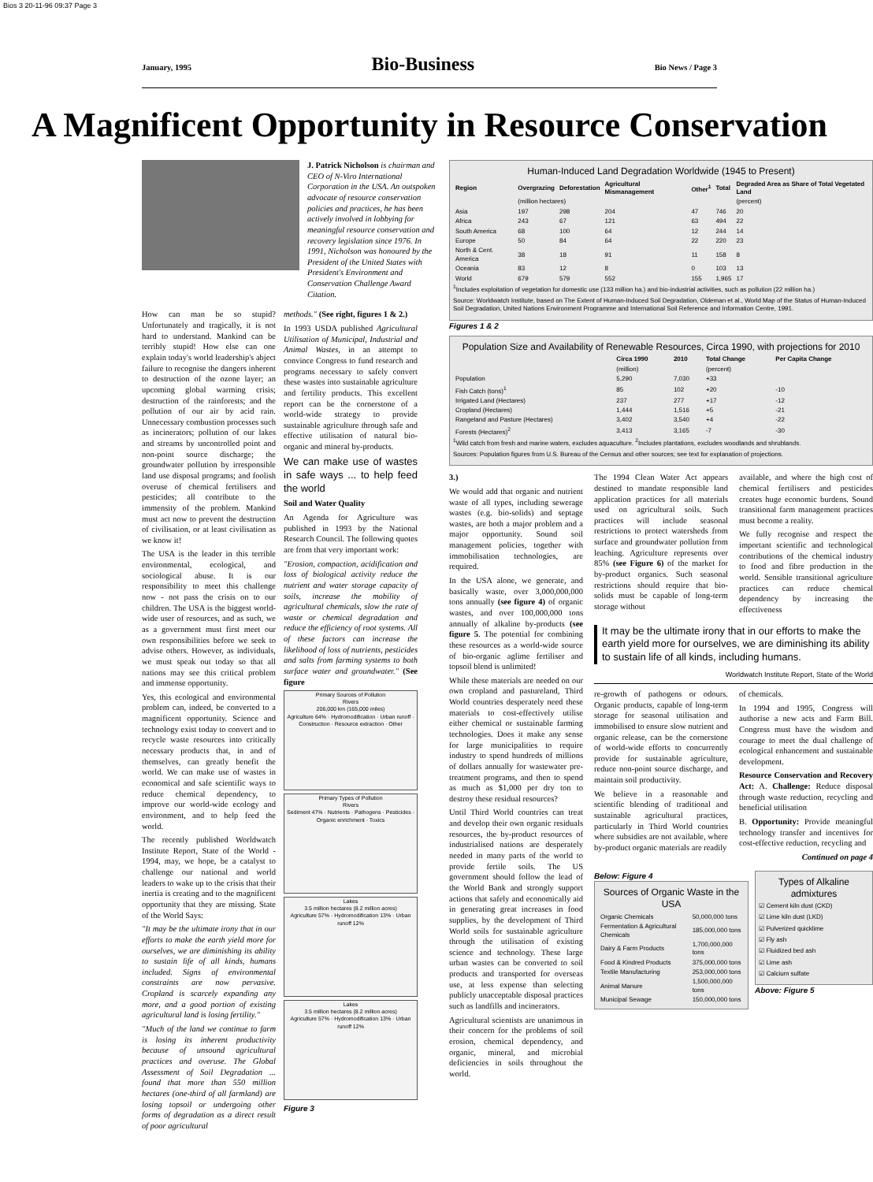Bios 3 20-11-96 09:37 Page 3
January, 1995 Bio-Business Bio News / Page 3
A Magnificent Opportunity in Resource Conservation
J. Patrick Nicholson is chairman and CEO of N-Viro International Corporation in the USA. An outspoken advocate of resource conservation policies and practices, he has been actively involved in lobbying for meaningful resource conservation and recovery legislation since 1976. In 1991, Nicholson was honoured by the President of the United States with President's Environment and Conservation Challenge Award Citation.
How can man be so stupid? Unfortunately and tragically, it is not hard to understand. Mankind can be terribly stupid! How else can one explain today's world leadership's abject failure to recognise the dangers inherent to destruction of the ozone layer; an upcoming global warming crisis; destruction of the rainforests; and the pollution of our air by acid rain. Unnecessary combustion processes such as incinerators; pollution of our lakes and streams by uncontrolled point and non-point source discharge; the groundwater pollution by irresponsible land use disposal programs; and foolish overuse of chemical fertilisers and pesticides; all contribute to the immensity of the problem. Mankind must act now to prevent the destruction of civilisation, or at least civilisation as we know it!
The USA is the leader in this terrible environmental, ecological, and sociological abuse. It is our responsibility to meet this challenge now - not pass the crisis on to our children. The USA is the biggest world-wide user of resources, and as such, we as a government must first meet our own responsibilities before we seek to advise others. However, as individuals, we must speak out today so that all nations may see this critical problem and immense opportunity.
Yes, this ecological and environmental problem can, indeed, be converted to a magnificent opportunity. Science and technology exist today to convert and to recycle waste resources into critically necessary products that, in and of themselves, can greatly benefit the world. We can make use of wastes in economical and safe scientific ways to reduce chemical dependency, to improve our world-wide ecology and environment, and to help feed the world.
The recently published Worldwatch Institute Report, State of the World - 1994, may, we hope, be a catalyst to challenge our national and world leaders to wake up to the crisis that their inertia is creating and to the magnificent opportunity that they are missing. State of the World Says:
"It may be the ultimate irony that in our efforts to make the earth yield more for ourselves, we are diminishing its ability to sustain life of all kinds, humans included. Signs of environmental constraints are now pervasive. Cropland is scarcely expanding any more, and a good portion of existing agricultural land is losing fertility."
"Much of the land we continue to farm is losing its inherent productivity because of unsound agricultural practices and overuse. The Global Assessment of Soil Degradation ... found that more than 550 million hectares (one-third of all farmland) are losing topsoil or undergoing other forms of degradation as a direct result of poor agricultural
methods." (See right, figures 1 & 2.)
In 1993 USDA published Agricultural Utilisation of Municipal, Industrial and Animal Wastes, in an attempt to convince Congress to fund research and programs necessary to safely convert these wastes into sustainable agriculture and fertility products. This excellent report can be the cornerstone of a world-wide strategy to provide sustainable agriculture through safe and effective utilisation of natural bio-organic and mineral by-products.
We can make use of wastes in safe ways ... to help feed the world
Soil and Water Quality
An Agenda for Agriculture was published in 1993 by the National Research Council. The following quotes are from that very important work:
"Erosion, compaction, acidification and loss of biological activity reduce the nutrient and water storage capacity of soils, increase the mobility of agricultural chemicals, slow the rate of waste or chemical degradation and reduce the efficiency of root systems. All of these factors can increase the likelihood of loss of nutrients, pesticides and salts from farming systems to both surface water and groundwater." (See figure
Primary Sources of Pollution
Rivers
206,000 km (165,000 miles)
Agriculture 64% · Hydromodification · Urban runoff · Construction · Resource extraction · Other
Primary Types of Pollution
Rivers
Sediment 47% · Nutrients · Pathogens · Pesticides · Organic enrichment · Toxics
Lakes
3.5 million hectares (8.2 million acres)
Agriculture 57% · Hydromodification 13% · Urban runoff 12%
Lakes
3.5 million hectares (8.2 million acres)
Agriculture 57% · Hydromodification 13% · Urban runoff 12%
Figure 3
Human-Induced Land Degradation Worldwide (1945 to Present)
| Region | Overgrazing | Deforestation | Agricultural Mismanagement | Other<sup>1</sup> | Total | Degraded Area as Share of Total Vegetated Land |
| --- | --- | --- | --- | --- | --- | --- |
| | (million hectares) | | | | | (percent) |
| Asia | 197 | 298 | 204 | 47 | 746 | 20 |
| Africa | 243 | 67 | 121 | 63 | 494 | 22 |
| South America | 68 | 100 | 64 | 12 | 244 | 14 |
| Europe | 50 | 84 | 64 | 22 | 220 | 23 |
| North & Cent. America | 38 | 18 | 91 | 11 | 158 | 8 |
| Oceania | 83 | 12 | 8 | 0 | 103 | 13 |
| World | 679 | 579 | 552 | 155 | 1,965 | 17 |
<sup>1</sup> Includes exploitation of vegetation for domestic use (133 million ha.) and bio-industrial activities, such as pollution (22 million ha.)
Source: Worldwatch Institute, based on The Extent of Human-Induced Soil Degradation, Oldeman et al., World Map of the Status of Human-Induced Soil Degradation, United Nations Environment Programme and International Soil Reference and Information Centre, 1991.
Figures 1 & 2
Population Size and Availability of Renewable Resources, Circa 1990, with projections for 2010
| | Circa 1990 | 2010 | Total Change | Per Capita Change |
| --- | --- | --- | --- | --- |
| | (million) | | (percent) | |
| Population | 5,290 | 7,030 | +33 | |
| Fish Catch (tons)<sup>1</sup> | 85 | 102 | +20 | -10 |
| Irrigated Land (Hectares) | 237 | 277 | +17 | -12 |
| Cropland (Hectares) | 1,444 | 1,516 | +5 | -21 |
| Rangeland and Pasture (Hectares) | 3,402 | 3,540 | +4 | -22 |
| Forests (Hectares)<sup>2</sup> | 3,413 | 3,165 | -7 | -30 |
<sup>1</sup> Wild catch from fresh and marine waters, excludes aquaculture. <sup>2</sup>Includes plantations, excludes woodlands and shrublands.
Sources: Population figures from U.S. Bureau of the Census and other sources; see text for explanation of projections.
3.)
We would add that organic and nutrient waste of all types, including sewerage wastes (e.g. bio-solids) and septage wastes, are both a major problem and a major opportunity. Sound soil management policies, together with immobilisation technologies, are required.
In the USA alone, we generate, and basically waste, over 3,000,000,000 tons annually (see figure 4) of organic wastes, and over 100,000,000 tons annually of alkaline by-products (see figure 5. The potential for combining these resources as a world-wide source of bio-organic aglime fertiliser and topsoil blend is unlimited!
While these materials are needed on our own cropland and pastureland, Third World countries desperately need these materials to cost-effectively utilise either chemical or sustainable farming technologies. Does it make any sense for large municipalities to require industry to spend hundreds of millions of dollars annually for wastewater pre-treatment programs, and then to spend as much as $1,000 per dry ton to destroy these residual resources?
Until Third World countries can treat and develop their own organic residuals resources, the by-product resources of industrialised nations are desperately needed in many parts of the world to provide fertile soils. The US government should follow the lead of the World Bank and strongly support actions that safely and economically aid in generating great increases in food supplies, by the development of Third World soils for sustainable agriculture through the utilisation of existing science and technology. These large urban wastes can be converted to soil products and transported for overseas use, at less expense than selecting publicly unacceptable disposal practices such as landfills and incinerators.
Agricultural scientists are unanimous in their concern for the problems of soil erosion, chemical dependency, and organic, mineral, and microbial deficiencies in soils throughout the world.
The 1994 Clean Water Act appears destined to mandate responsible land application practices for all materials used on agricultural soils. Such practices will include seasonal restrictions to protect watersheds from surface and groundwater pollution from leaching. Agriculture represents over 85% (see Figure 6) of the market for by-product organics. Such seasonal restrictions should require that bio-solids must be capable of long-term storage without
available, and where the high cost of chemical fertilisers and pesticides creates huge economic burdens. Sound transitional farm management practices must become a reality.
We fully recognise and respect the important scientific and technological contributions of the chemical industry to food and fibre production in the world. Sensible transitional agriculture practices can reduce chemical dependency by increasing the effectiveness
It may be the ultimate irony that in our efforts to make the earth yield more for ourselves, we are diminishing its ability to sustain life of all kinds, including humans.
Worldwatch Institute Report, State of the World
re-growth of pathogens or odours. Organic products, capable of long-term storage for seasonal utilisation and immobilised to ensure slow nutrient and organic release, can be the cornerstone of world-wide efforts to concurrently provide for sustainable agriculture, reduce non-point source discharge, and maintain soil productivity.
We believe in a reasonable and scientific blending of traditional and sustainable agricultural practices, particularly in Third World countries where subsidies are not available, where by-product organic materials are readily
of chemicals.
In 1994 and 1995, Congress will authorise a new acts and Farm Bill. Congress must have the wisdom and courage to meet the dual challenge of ecological enhancement and sustainable development.
Resource Conservation and Recovery Act: A. Challenge: Reduce disposal through waste reduction, recycling and beneficial utilisation
B. Opportunity: Provide meaningful technology transfer and incentives for cost-effective reduction, recycling and
Continued on page 4
Below: Figure 4
Sources of Organic Waste in the USA
| Organic Chemicals | 50,000,000 tons |
| Fermentation & Agricultural Chemicals | 185,000,000 tons |
| Dairy & Farm Products | 1,700,000,000 tons |
| Food & Kindred Products | 375,000,000 tons |
| Textile Manufacturing | 253,000,000 tons |
| Animal Manure | 1,500,000,000 tons |
| Municipal Sewage | 150,000,000 tons |
Types of Alkaline admixtures
☑ Cement kiln dust (CKD)
☑ Lime kiln dust (LKD)
☑ Pulverized quicklime
☑ Fly ash
☑ Fluidized bed ash
☑ Lime ash
☑ Calcium sulfate
Above: Figure 5